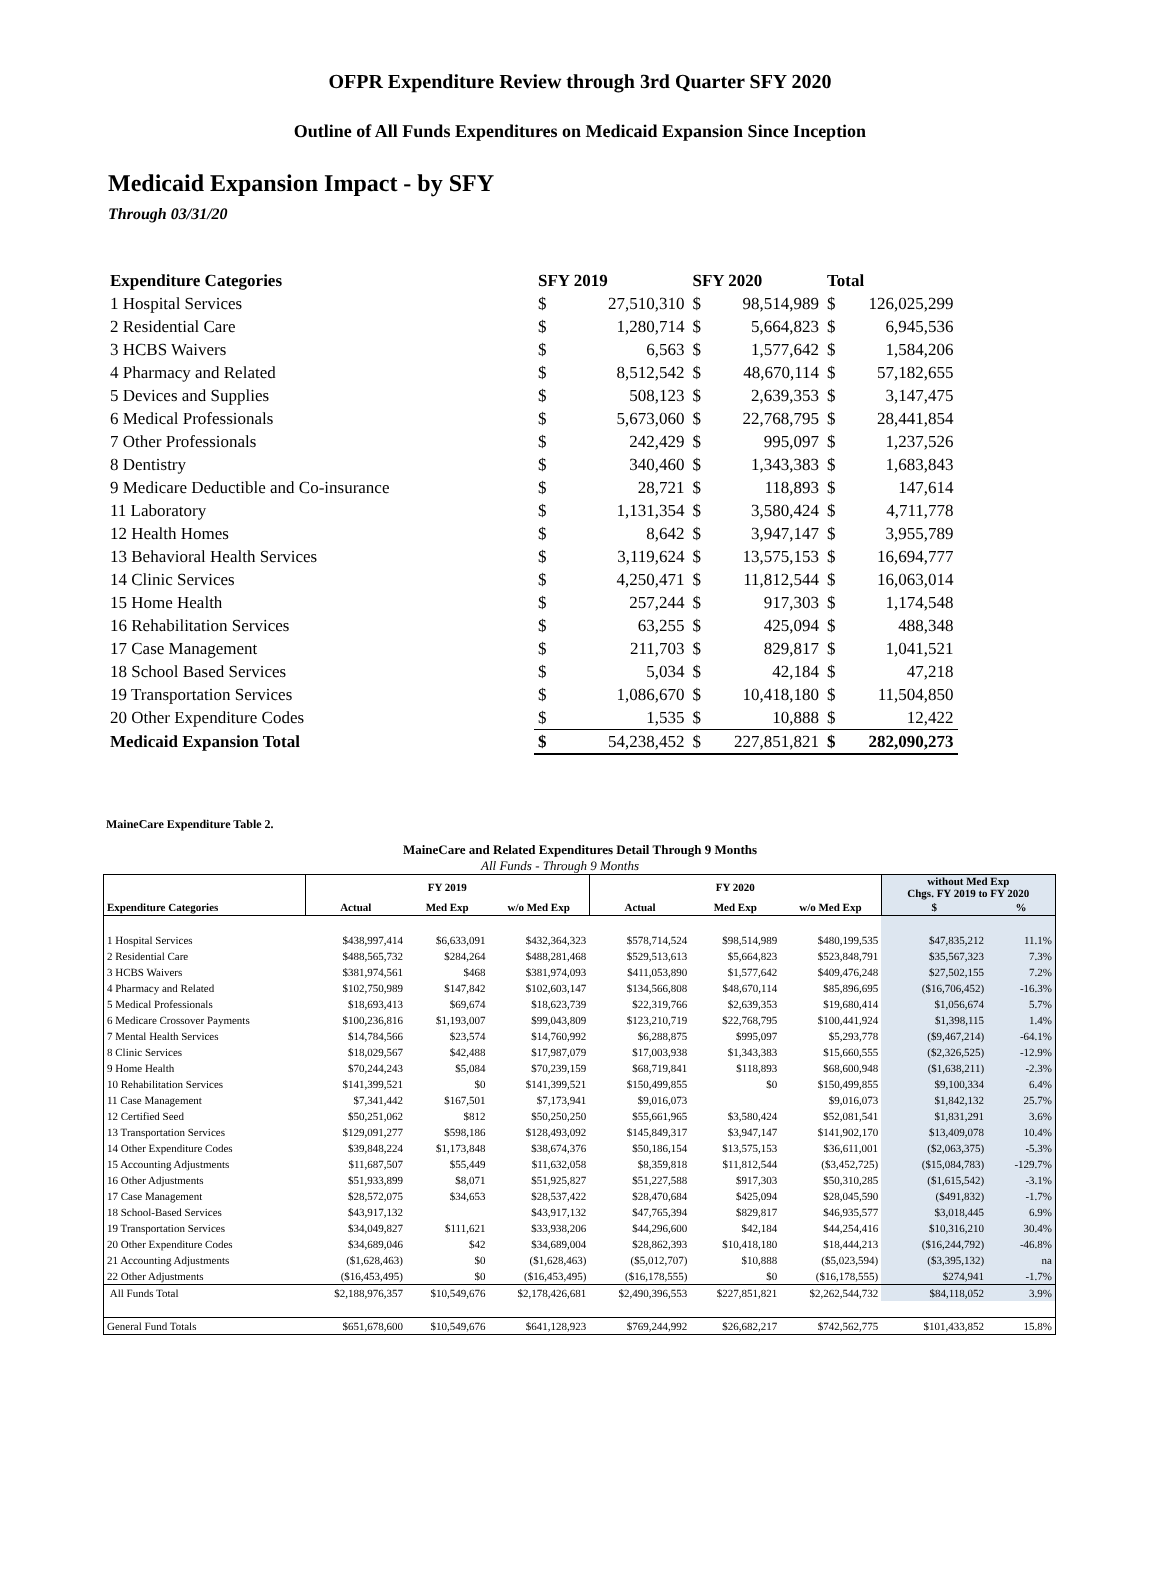OFPR Expenditure Review through 3rd Quarter SFY 2020
Outline of All Funds Expenditures on Medicaid Expansion Since Inception
Medicaid Expansion Impact - by SFY
Through 03/31/20
| Expenditure Categories | SFY 2019 | | SFY 2020 | | Total | |
| --- | --- | --- | --- | --- | --- | --- |
| 1 Hospital Services | $ | 27,510,310 | $ | 98,514,989 | $ | 126,025,299 |
| 2 Residential Care | $ | 1,280,714 | $ | 5,664,823 | $ | 6,945,536 |
| 3 HCBS Waivers | $ | 6,563 | $ | 1,577,642 | $ | 1,584,206 |
| 4 Pharmacy and Related | $ | 8,512,542 | $ | 48,670,114 | $ | 57,182,655 |
| 5 Devices and Supplies | $ | 508,123 | $ | 2,639,353 | $ | 3,147,475 |
| 6 Medical Professionals | $ | 5,673,060 | $ | 22,768,795 | $ | 28,441,854 |
| 7 Other Professionals | $ | 242,429 | $ | 995,097 | $ | 1,237,526 |
| 8 Dentistry | $ | 340,460 | $ | 1,343,383 | $ | 1,683,843 |
| 9 Medicare Deductible and Co-insurance | $ | 28,721 | $ | 118,893 | $ | 147,614 |
| 11 Laboratory | $ | 1,131,354 | $ | 3,580,424 | $ | 4,711,778 |
| 12 Health Homes | $ | 8,642 | $ | 3,947,147 | $ | 3,955,789 |
| 13 Behavioral Health Services | $ | 3,119,624 | $ | 13,575,153 | $ | 16,694,777 |
| 14 Clinic Services | $ | 4,250,471 | $ | 11,812,544 | $ | 16,063,014 |
| 15 Home Health | $ | 257,244 | $ | 917,303 | $ | 1,174,548 |
| 16 Rehabilitation Services | $ | 63,255 | $ | 425,094 | $ | 488,348 |
| 17 Case Management | $ | 211,703 | $ | 829,817 | $ | 1,041,521 |
| 18 School Based Services | $ | 5,034 | $ | 42,184 | $ | 47,218 |
| 19 Transportation Services | $ | 1,086,670 | $ | 10,418,180 | $ | 11,504,850 |
| 20 Other Expenditure Codes | $ | 1,535 | $ | 10,888 | $ | 12,422 |
| Medicaid Expansion Total | $ | 54,238,452 | $ | 227,851,821 | $ | 282,090,273 |
MaineCare Expenditure Table 2.
MaineCare and Related Expenditures Detail Through 9 Months
All Funds - Through 9 Months
| | FY 2019 | | | FY 2020 | | | without Med Exp Chgs. FY 2019 to FY 2020 | |
| --- | --- | --- | --- | --- | --- | --- | --- | --- |
| Expenditure Categories | Actual | Med Exp | w/o Med Exp | Actual | Med Exp | w/o Med Exp | $ | % |
| 1 Hospital Services | $438,997,414 | $6,633,091 | $432,364,323 | $578,714,524 | $98,514,989 | $480,199,535 | $47,835,212 | 11.1% |
| 2 Residential Care | $488,565,732 | $284,264 | $488,281,468 | $529,513,613 | $5,664,823 | $523,848,791 | $35,567,323 | 7.3% |
| 3 HCBS Waivers | $381,974,561 | $468 | $381,974,093 | $411,053,890 | $1,577,642 | $409,476,248 | $27,502,155 | 7.2% |
| 4 Pharmacy and Related | $102,750,989 | $147,842 | $102,603,147 | $134,566,808 | $48,670,114 | $85,896,695 | ($16,706,452) | -16.3% |
| 5 Medical Professionals | $18,693,413 | $69,674 | $18,623,739 | $22,319,766 | $2,639,353 | $19,680,414 | $1,056,674 | 5.7% |
| 6 Medicare Crossover Payments | $100,236,816 | $1,193,007 | $99,043,809 | $123,210,719 | $22,768,795 | $100,441,924 | $1,398,115 | 1.4% |
| 7 Mental Health Services | $14,784,566 | $23,574 | $14,760,992 | $6,288,875 | $995,097 | $5,293,778 | ($9,467,214) | -64.1% |
| 8 Clinic Services | $18,029,567 | $42,488 | $17,987,079 | $17,003,938 | $1,343,383 | $15,660,555 | ($2,326,525) | -12.9% |
| 9 Home Health | $70,244,243 | $5,084 | $70,239,159 | $68,719,841 | $118,893 | $68,600,948 | ($1,638,211) | -2.3% |
| 10 Rehabilitation Services | $141,399,521 | $0 | $141,399,521 | $150,499,855 | $0 | $150,499,855 | $9,100,334 | 6.4% |
| 11 Case Management | $7,341,442 | $167,501 | $7,173,941 | $9,016,073 | | $9,016,073 | $1,842,132 | 25.7% |
| 12 Certified Seed | $50,251,062 | $812 | $50,250,250 | $55,661,965 | $3,580,424 | $52,081,541 | $1,831,291 | 3.6% |
| 13 Transportation Services | $129,091,277 | $598,186 | $128,493,092 | $145,849,317 | $3,947,147 | $141,902,170 | $13,409,078 | 10.4% |
| 14 Other Expenditure Codes | $39,848,224 | $1,173,848 | $38,674,376 | $50,186,154 | $13,575,153 | $36,611,001 | ($2,063,375) | -5.3% |
| 15 Accounting Adjustments | $11,687,507 | $55,449 | $11,632,058 | $8,359,818 | $11,812,544 | ($3,452,725) | ($15,084,783) | -129.7% |
| 16 Other Adjustments | $51,933,899 | $8,071 | $51,925,827 | $51,227,588 | $917,303 | $50,310,285 | ($1,615,542) | -3.1% |
| 17 Case Management | $28,572,075 | $34,653 | $28,537,422 | $28,470,684 | $425,094 | $28,045,590 | ($491,832) | -1.7% |
| 18 School-Based Services | $43,917,132 | | $43,917,132 | $47,765,394 | $829,817 | $46,935,577 | $3,018,445 | 6.9% |
| 19 Transportation Services | $34,049,827 | $111,621 | $33,938,206 | $44,296,600 | $42,184 | $44,254,416 | $10,316,210 | 30.4% |
| 20 Other Expenditure Codes | $34,689,046 | $42 | $34,689,004 | $28,862,393 | $10,418,180 | $18,444,213 | ($16,244,792) | -46.8% |
| 21 Accounting Adjustments | ($1,628,463) | $0 | ($1,628,463) | ($5,012,707) | $10,888 | ($5,023,594) | ($3,395,132) | na |
| 22 Other Adjustments | ($16,453,495) | $0 | ($16,453,495) | ($16,178,555) | $0 | ($16,178,555) | $274,941 | -1.7% |
| All Funds Total | $2,188,976,357 | $10,549,676 | $2,178,426,681 | $2,490,396,553 | $227,851,821 | $2,262,544,732 | $84,118,052 | 3.9% |
| General Fund Totals | $651,678,600 | $10,549,676 | $641,128,923 | $769,244,992 | $26,682,217 | $742,562,775 | $101,433,852 | 15.8% |